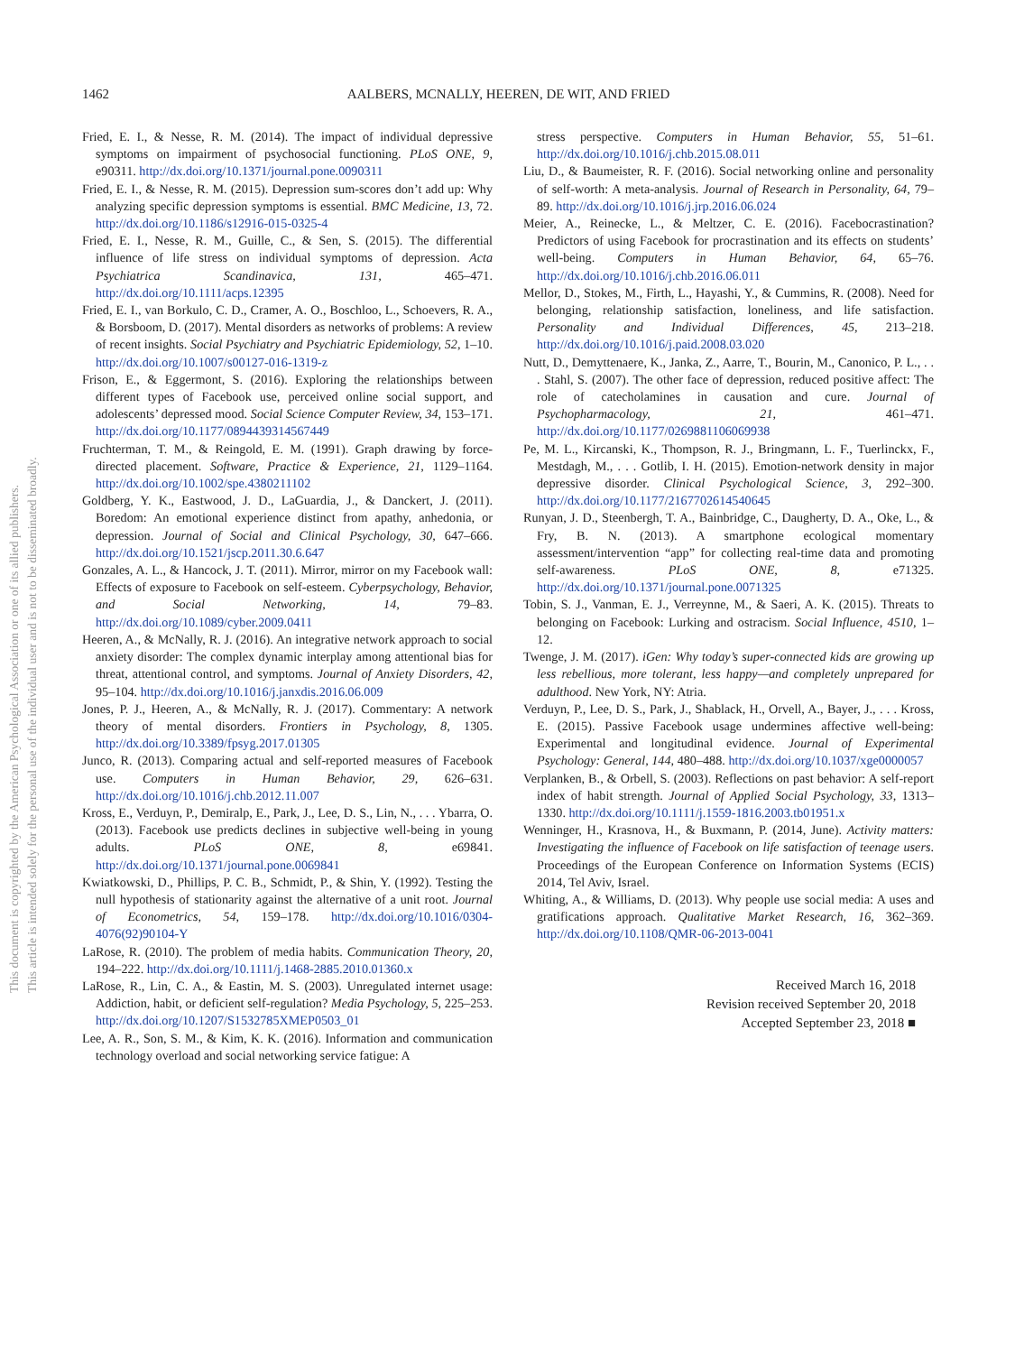This document is copyrighted by the American Psychological Association or one of its allied publishers.
This article is intended solely for the personal use of the individual user and is not to be disseminated broadly.
1462 AALBERS, MCNALLY, HEEREN, DE WIT, AND FRIED
Fried, E. I., & Nesse, R. M. (2014). The impact of individual depressive symptoms on impairment of psychosocial functioning. PLoS ONE, 9, e90311. http://dx.doi.org/10.1371/journal.pone.0090311
Fried, E. I., & Nesse, R. M. (2015). Depression sum-scores don’t add up: Why analyzing specific depression symptoms is essential. BMC Medicine, 13, 72. http://dx.doi.org/10.1186/s12916-015-0325-4
Fried, E. I., Nesse, R. M., Guille, C., & Sen, S. (2015). The differential influence of life stress on individual symptoms of depression. Acta Psychiatrica Scandinavica, 131, 465–471. http://dx.doi.org/10.1111/acps.12395
Fried, E. I., van Borkulo, C. D., Cramer, A. O., Boschloo, L., Schoevers, R. A., & Borsboom, D. (2017). Mental disorders as networks of problems: A review of recent insights. Social Psychiatry and Psychiatric Epidemiology, 52, 1–10. http://dx.doi.org/10.1007/s00127-016-1319-z
Frison, E., & Eggermont, S. (2016). Exploring the relationships between different types of Facebook use, perceived online social support, and adolescents’ depressed mood. Social Science Computer Review, 34, 153–171. http://dx.doi.org/10.1177/0894439314567449
Fruchterman, T. M., & Reingold, E. M. (1991). Graph drawing by force-directed placement. Software, Practice & Experience, 21, 1129–1164. http://dx.doi.org/10.1002/spe.4380211102
Goldberg, Y. K., Eastwood, J. D., LaGuardia, J., & Danckert, J. (2011). Boredom: An emotional experience distinct from apathy, anhedonia, or depression. Journal of Social and Clinical Psychology, 30, 647–666. http://dx.doi.org/10.1521/jscp.2011.30.6.647
Gonzales, A. L., & Hancock, J. T. (2011). Mirror, mirror on my Facebook wall: Effects of exposure to Facebook on self-esteem. Cyberpsychology, Behavior, and Social Networking, 14, 79–83. http://dx.doi.org/10.1089/cyber.2009.0411
Heeren, A., & McNally, R. J. (2016). An integrative network approach to social anxiety disorder: The complex dynamic interplay among attentional bias for threat, attentional control, and symptoms. Journal of Anxiety Disorders, 42, 95–104. http://dx.doi.org/10.1016/j.janxdis.2016.06.009
Jones, P. J., Heeren, A., & McNally, R. J. (2017). Commentary: A network theory of mental disorders. Frontiers in Psychology, 8, 1305. http://dx.doi.org/10.3389/fpsyg.2017.01305
Junco, R. (2013). Comparing actual and self-reported measures of Facebook use. Computers in Human Behavior, 29, 626–631. http://dx.doi.org/10.1016/j.chb.2012.11.007
Kross, E., Verduyn, P., Demiralp, E., Park, J., Lee, D. S., Lin, N., . . . Ybarra, O. (2013). Facebook use predicts declines in subjective well-being in young adults. PLoS ONE, 8, e69841. http://dx.doi.org/10.1371/journal.pone.0069841
Kwiatkowski, D., Phillips, P. C. B., Schmidt, P., & Shin, Y. (1992). Testing the null hypothesis of stationarity against the alternative of a unit root. Journal of Econometrics, 54, 159–178. http://dx.doi.org/10.1016/0304-4076(92)90104-Y
LaRose, R. (2010). The problem of media habits. Communication Theory, 20, 194–222. http://dx.doi.org/10.1111/j.1468-2885.2010.01360.x
LaRose, R., Lin, C. A., & Eastin, M. S. (2003). Unregulated internet usage: Addiction, habit, or deficient self-regulation? Media Psychology, 5, 225–253. http://dx.doi.org/10.1207/S1532785XMEP0503_01
Lee, A. R., Son, S. M., & Kim, K. K. (2016). Information and communication technology overload and social networking service fatigue: A
stress perspective. Computers in Human Behavior, 55, 51–61. http://dx.doi.org/10.1016/j.chb.2015.08.011
Liu, D., & Baumeister, R. F. (2016). Social networking online and personality of self-worth: A meta-analysis. Journal of Research in Personality, 64, 79–89. http://dx.doi.org/10.1016/j.jrp.2016.06.024
Meier, A., Reinecke, L., & Meltzer, C. E. (2016). Facebocrastination? Predictors of using Facebook for procrastination and its effects on students’ well-being. Computers in Human Behavior, 64, 65–76. http://dx.doi.org/10.1016/j.chb.2016.06.011
Mellor, D., Stokes, M., Firth, L., Hayashi, Y., & Cummins, R. (2008). Need for belonging, relationship satisfaction, loneliness, and life satisfaction. Personality and Individual Differences, 45, 213–218. http://dx.doi.org/10.1016/j.paid.2008.03.020
Nutt, D., Demyttenaere, K., Janka, Z., Aarre, T., Bourin, M., Canonico, P. L., . . . Stahl, S. (2007). The other face of depression, reduced positive affect: The role of catecholamines in causation and cure. Journal of Psychopharmacology, 21, 461–471. http://dx.doi.org/10.1177/0269881106069938
Pe, M. L., Kircanski, K., Thompson, R. J., Bringmann, L. F., Tuerlinckx, F., Mestdagh, M., . . . Gotlib, I. H. (2015). Emotion-network density in major depressive disorder. Clinical Psychological Science, 3, 292–300. http://dx.doi.org/10.1177/2167702614540645
Runyan, J. D., Steenbergh, T. A., Bainbridge, C., Daugherty, D. A., Oke, L., & Fry, B. N. (2013). A smartphone ecological momentary assessment/intervention “app” for collecting real-time data and promoting self-awareness. PLoS ONE, 8, e71325. http://dx.doi.org/10.1371/journal.pone.0071325
Tobin, S. J., Vanman, E. J., Verreynne, M., & Saeri, A. K. (2015). Threats to belonging on Facebook: Lurking and ostracism. Social Influence, 4510, 1–12.
Twenge, J. M. (2017). iGen: Why today’s super-connected kids are growing up less rebellious, more tolerant, less happy—and completely unprepared for adulthood. New York, NY: Atria.
Verduyn, P., Lee, D. S., Park, J., Shablack, H., Orvell, A., Bayer, J., . . . Kross, E. (2015). Passive Facebook usage undermines affective well-being: Experimental and longitudinal evidence. Journal of Experimental Psychology: General, 144, 480–488. http://dx.doi.org/10.1037/xge0000057
Verplanken, B., & Orbell, S. (2003). Reflections on past behavior: A self-report index of habit strength. Journal of Applied Social Psychology, 33, 1313–1330. http://dx.doi.org/10.1111/j.1559-1816.2003.tb01951.x
Wenninger, H., Krasnova, H., & Buxmann, P. (2014, June). Activity matters: Investigating the influence of Facebook on life satisfaction of teenage users. Proceedings of the European Conference on Information Systems (ECIS) 2014, Tel Aviv, Israel.
Whiting, A., & Williams, D. (2013). Why people use social media: A uses and gratifications approach. Qualitative Market Research, 16, 362–369. http://dx.doi.org/10.1108/QMR-06-2013-0041
Received March 16, 2018
Revision received September 20, 2018
Accepted September 23, 2018 ■